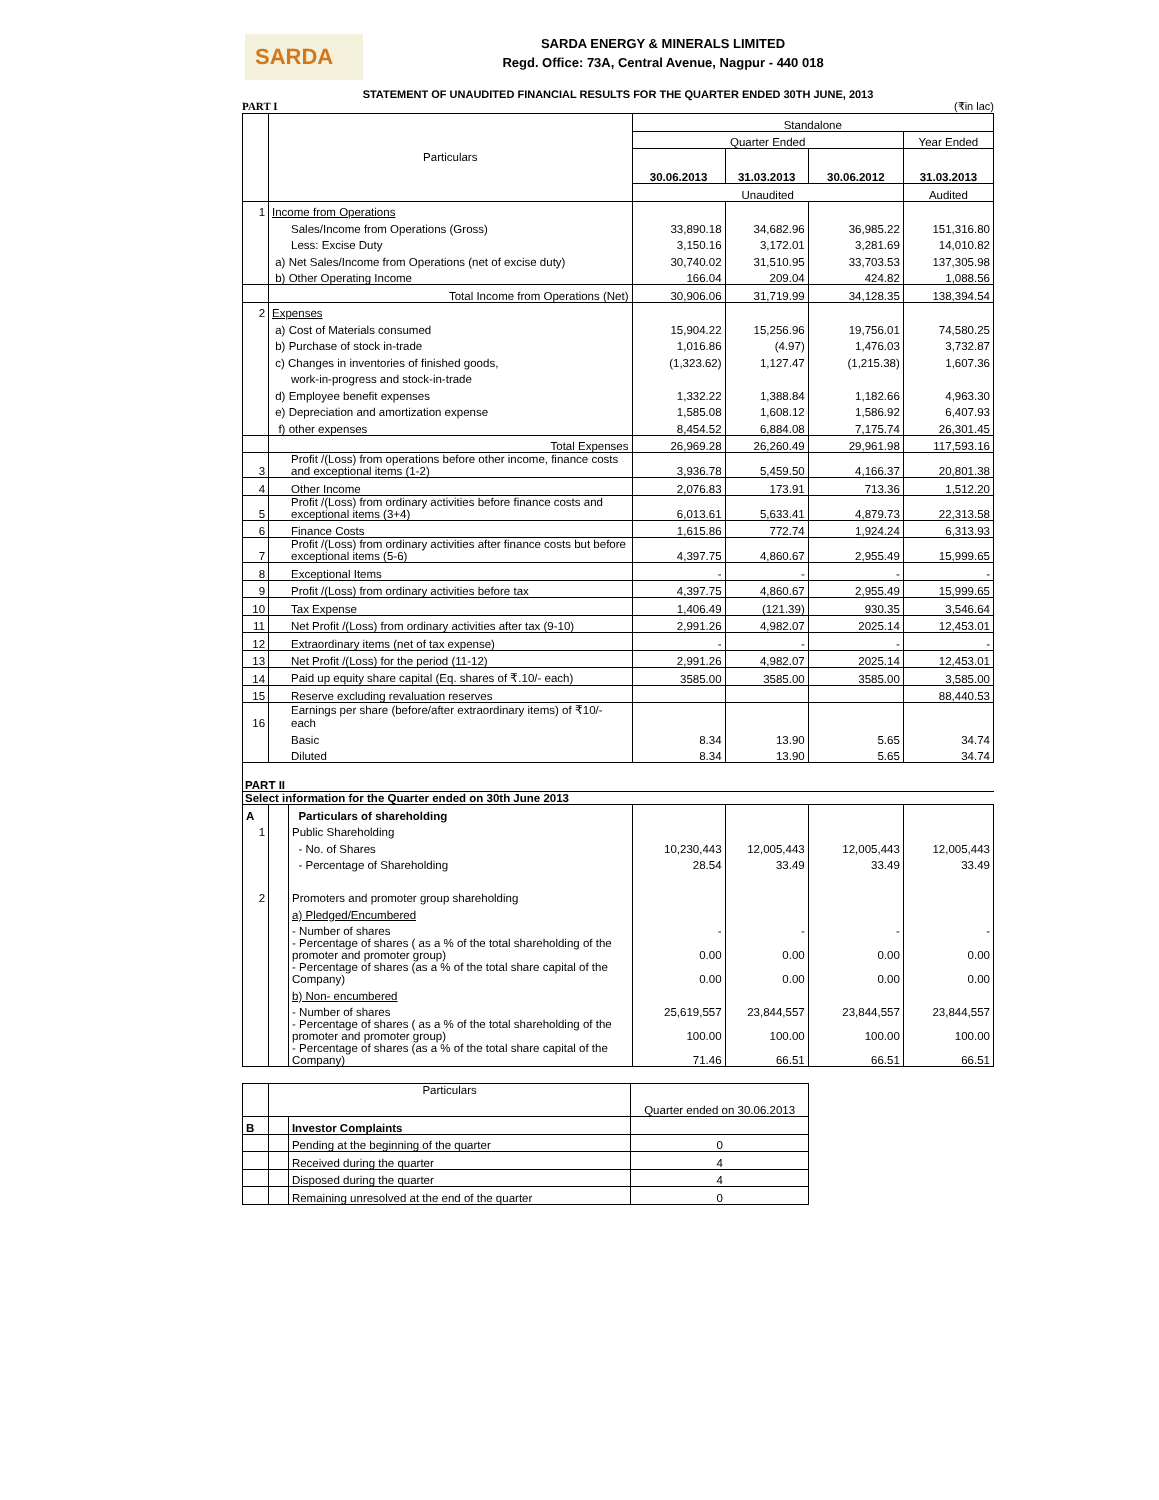SARDA
SARDA ENERGY & MINERALS LIMITED
Regd. Office: 73A, Central Avenue, Nagpur - 440 018
STATEMENT OF UNAUDITED FINANCIAL RESULTS FOR THE QUARTER ENDED 30TH JUNE, 2013
PART I (₹in lac)
| | Particulars | Standalone | | | |
| --- | --- | --- | --- | --- | --- |
| | | Quarter Ended | | | Year Ended |
| | | 30.06.2013 | 31.03.2013 | 30.06.2012 | 31.03.2013 |
| | | Unaudited | | | Audited |
| 1 | Income from Operations | | | | |
| | Sales/Income from Operations (Gross) | 33,890.18 | 34,682.96 | 36,985.22 | 151,316.80 |
| | Less: Excise Duty | 3,150.16 | 3,172.01 | 3,281.69 | 14,010.82 |
| | a) Net Sales/Income from Operations (net of excise duty) | 30,740.02 | 31,510.95 | 33,703.53 | 137,305.98 |
| | b) Other Operating Income | 166.04 | 209.04 | 424.82 | 1,088.56 |
| | Total Income from Operations (Net) | 30,906.06 | 31,719.99 | 34,128.35 | 138,394.54 |
| 2 | Expenses | | | | |
| | a) Cost of Materials consumed | 15,904.22 | 15,256.96 | 19,756.01 | 74,580.25 |
| | b) Purchase of stock in-trade | 1,016.86 | (4.97) | 1,476.03 | 3,732.87 |
| | c) Changes in inventories of finished goods, | (1,323.62) | 1,127.47 | (1,215.38) | 1,607.36 |
| | work-in-progress and stock-in-trade | | | | |
| | d) Employee benefit expenses | 1,332.22 | 1,388.84 | 1,182.66 | 4,963.30 |
| | e) Depreciation and amortization expense | 1,585.08 | 1,608.12 | 1,586.92 | 6,407.93 |
| | f) other expenses | 8,454.52 | 6,884.08 | 7,175.74 | 26,301.45 |
| | Total Expenses | 26,969.28 | 26,260.49 | 29,961.98 | 117,593.16 |
| 3 | Profit /(Loss) from operations before other income, finance costs and exceptional items (1-2) | 3,936.78 | 5,459.50 | 4,166.37 | 20,801.38 |
| 4 | Other Income | 2,076.83 | 173.91 | 713.36 | 1,512.20 |
| 5 | Profit /(Loss) from ordinary activities before finance costs and exceptional items (3+4) | 6,013.61 | 5,633.41 | 4,879.73 | 22,313.58 |
| 6 | Finance Costs | 1,615.86 | 772.74 | 1,924.24 | 6,313.93 |
| 7 | Profit /(Loss) from ordinary activities after finance costs but before exceptional items (5-6) | 4,397.75 | 4,860.67 | 2,955.49 | 15,999.65 |
| 8 | Exceptional Items | - | - | - | - |
| 9 | Profit /(Loss) from ordinary activities before tax | 4,397.75 | 4,860.67 | 2,955.49 | 15,999.65 |
| 10 | Tax Expense | 1,406.49 | (121.39) | 930.35 | 3,546.64 |
| 11 | Net Profit /(Loss) from ordinary activities after tax (9-10) | 2,991.26 | 4,982.07 | 2025.14 | 12,453.01 |
| 12 | Extraordinary items (net of tax expense) | - | - | - | - |
| 13 | Net Profit /(Loss) for the period (11-12) | 2,991.26 | 4,982.07 | 2025.14 | 12,453.01 |
| 14 | Paid up equity share capital (Eq. shares of ₹.10/- each) | 3585.00 | 3585.00 | 3585.00 | 3,585.00 |
| 15 | Reserve excluding revaluation reserves | | | | 88,440.53 |
| 16 | Earnings per share (before/after extraordinary items) of ₹10/- each | | | | |
| | Basic | 8.34 | 13.90 | 5.65 | 34.74 |
| | Diluted | 8.34 | 13.90 | 5.65 | 34.74 |
PART II
Select information for the Quarter ended on 30th June 2013
| A | | Particulars of shareholding | | | | |
| 1 | | Public Shareholding | | | | |
| | | - No. of Shares | 10,230,443 | 12,005,443 | 12,005,443 | 12,005,443 |
| | | - Percentage of Shareholding | 28.54 | 33.49 | 33.49 | 33.49 |
| 2 | | Promoters and promoter group shareholding | | | | |
| | | a) Pledged/Encumbered | | | | |
| | | - Number of shares | - | - | - | - |
| | | - Percentage of shares ( as a % of the total shareholding of the promoter and promoter group) | 0.00 | 0.00 | 0.00 | 0.00 |
| | | - Percentage of shares (as a % of the total share capital of the Company) | 0.00 | 0.00 | 0.00 | 0.00 |
| | | b) Non- encumbered | | | | |
| | | - Number of shares | 25,619,557 | 23,844,557 | 23,844,557 | 23,844,557 |
| | | - Percentage of shares ( as a % of the total shareholding of the promoter and promoter group) | 100.00 | 100.00 | 100.00 | 100.00 |
| | | - Percentage of shares (as a % of the total share capital of the Company) | 71.46 | 66.51 | 66.51 | 66.51 |
| | Particulars | | Quarter ended on 30.06.2013 |
| B | | Investor Complaints | |
| | | Pending at the beginning of the quarter | 0 |
| | | Received during the quarter | 4 |
| | | Disposed during the quarter | 4 |
| | | Remaining unresolved at the end of the quarter | 0 |